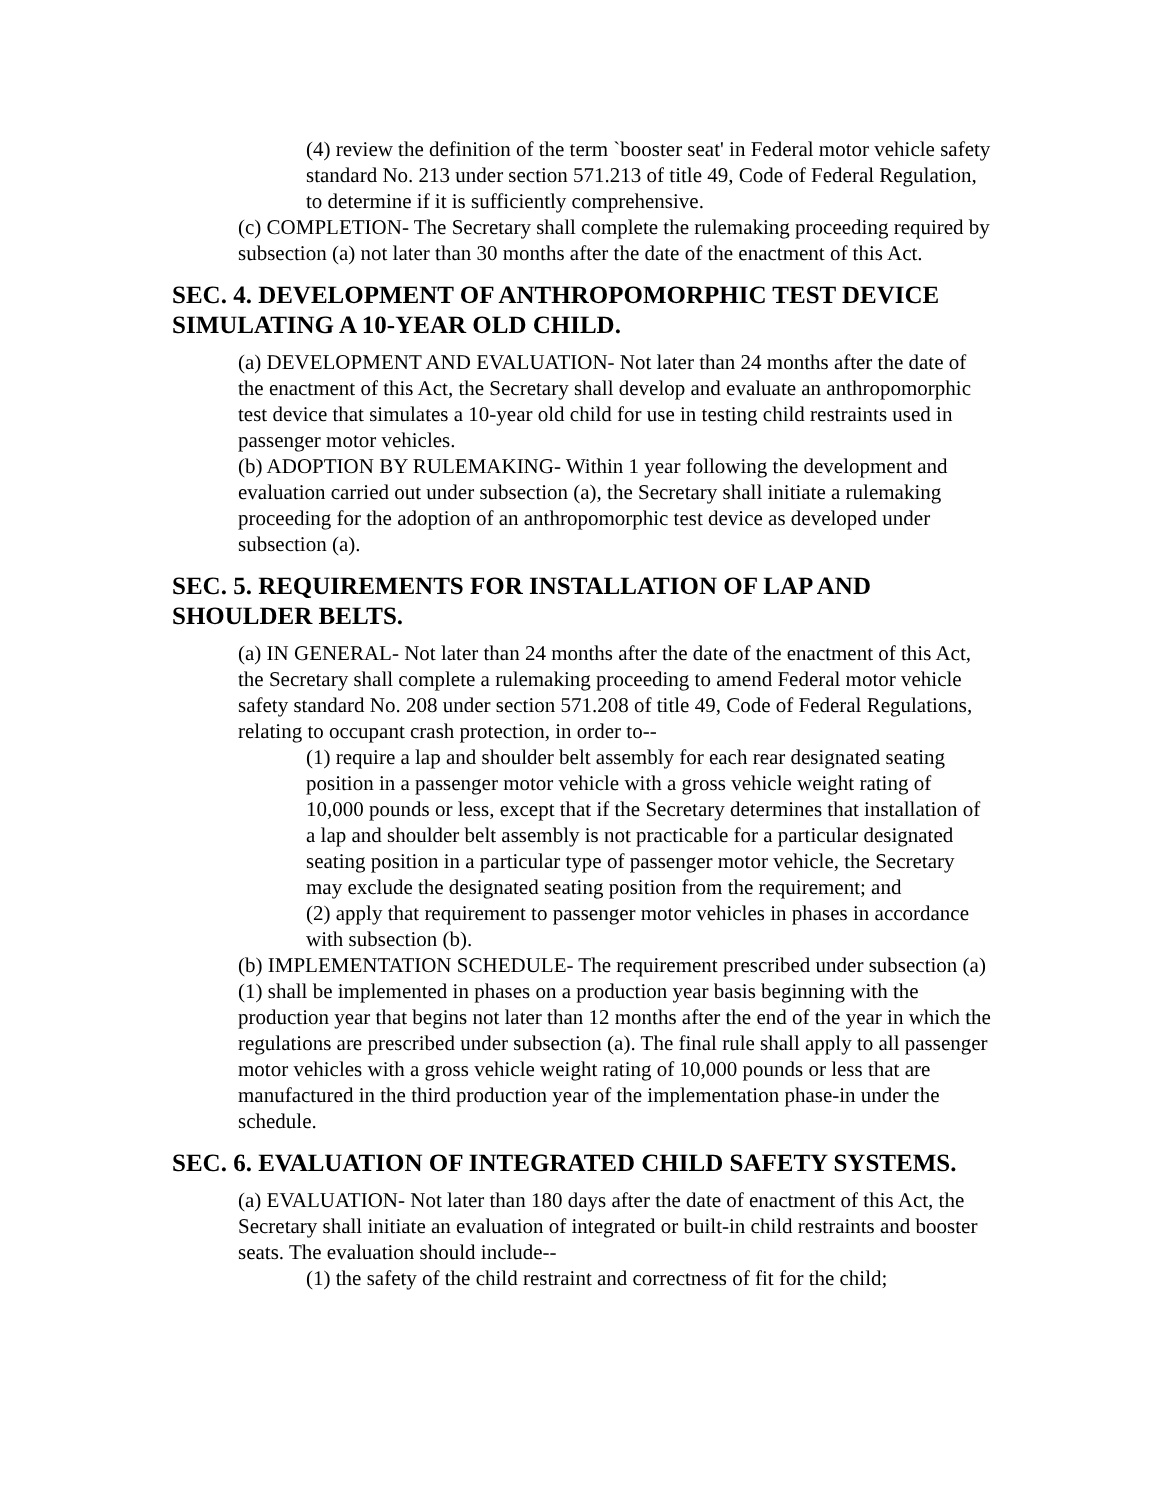(4) review the definition of the term `booster seat' in Federal motor vehicle safety standard No. 213 under section 571.213 of title 49, Code of Federal Regulation, to determine if it is sufficiently comprehensive.
(c) COMPLETION- The Secretary shall complete the rulemaking proceeding required by subsection (a) not later than 30 months after the date of the enactment of this Act.
SEC. 4. DEVELOPMENT OF ANTHROPOMORPHIC TEST DEVICE SIMULATING A 10-YEAR OLD CHILD.
(a) DEVELOPMENT AND EVALUATION- Not later than 24 months after the date of the enactment of this Act, the Secretary shall develop and evaluate an anthropomorphic test device that simulates a 10-year old child for use in testing child restraints used in passenger motor vehicles.
(b) ADOPTION BY RULEMAKING- Within 1 year following the development and evaluation carried out under subsection (a), the Secretary shall initiate a rulemaking proceeding for the adoption of an anthropomorphic test device as developed under subsection (a).
SEC. 5. REQUIREMENTS FOR INSTALLATION OF LAP AND SHOULDER BELTS.
(a) IN GENERAL- Not later than 24 months after the date of the enactment of this Act, the Secretary shall complete a rulemaking proceeding to amend Federal motor vehicle safety standard No. 208 under section 571.208 of title 49, Code of Federal Regulations, relating to occupant crash protection, in order to--
(1) require a lap and shoulder belt assembly for each rear designated seating position in a passenger motor vehicle with a gross vehicle weight rating of 10,000 pounds or less, except that if the Secretary determines that installation of a lap and shoulder belt assembly is not practicable for a particular designated seating position in a particular type of passenger motor vehicle, the Secretary may exclude the designated seating position from the requirement; and
(2) apply that requirement to passenger motor vehicles in phases in accordance with subsection (b).
(b) IMPLEMENTATION SCHEDULE- The requirement prescribed under subsection (a)(1) shall be implemented in phases on a production year basis beginning with the production year that begins not later than 12 months after the end of the year in which the regulations are prescribed under subsection (a). The final rule shall apply to all passenger motor vehicles with a gross vehicle weight rating of 10,000 pounds or less that are manufactured in the third production year of the implementation phase-in under the schedule.
SEC. 6. EVALUATION OF INTEGRATED CHILD SAFETY SYSTEMS.
(a) EVALUATION- Not later than 180 days after the date of enactment of this Act, the Secretary shall initiate an evaluation of integrated or built-in child restraints and booster seats. The evaluation should include--
(1) the safety of the child restraint and correctness of fit for the child;